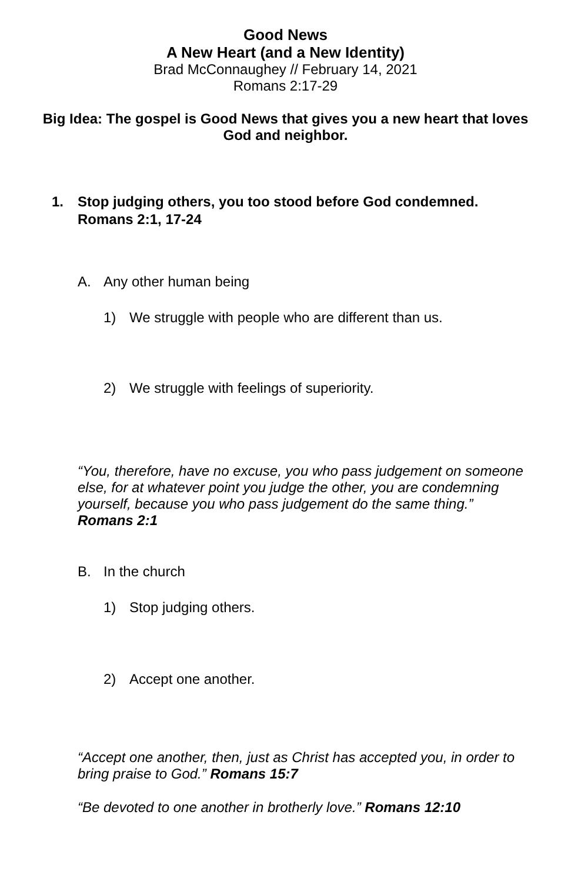Good News
A New Heart (and a New Identity)
Brad McConnaughey // February 14, 2021
Romans 2:17-29
Big Idea: The gospel is Good News that gives you a new heart that loves God and neighbor.
1. Stop judging others, you too stood before God condemned.
Romans 2:1, 17-24
A. Any other human being
1) We struggle with people who are different than us.
2) We struggle with feelings of superiority.
“You, therefore, have no excuse, you who pass judgement on someone else, for at whatever point you judge the other, you are condemning yourself, because you who pass judgement do the same thing.”
Romans 2:1
B. In the church
1) Stop judging others.
2) Accept one another.
“Accept one another, then, just as Christ has accepted you, in order to bring praise to God.” Romans 15:7
“Be devoted to one another in brotherly love.” Romans 12:10